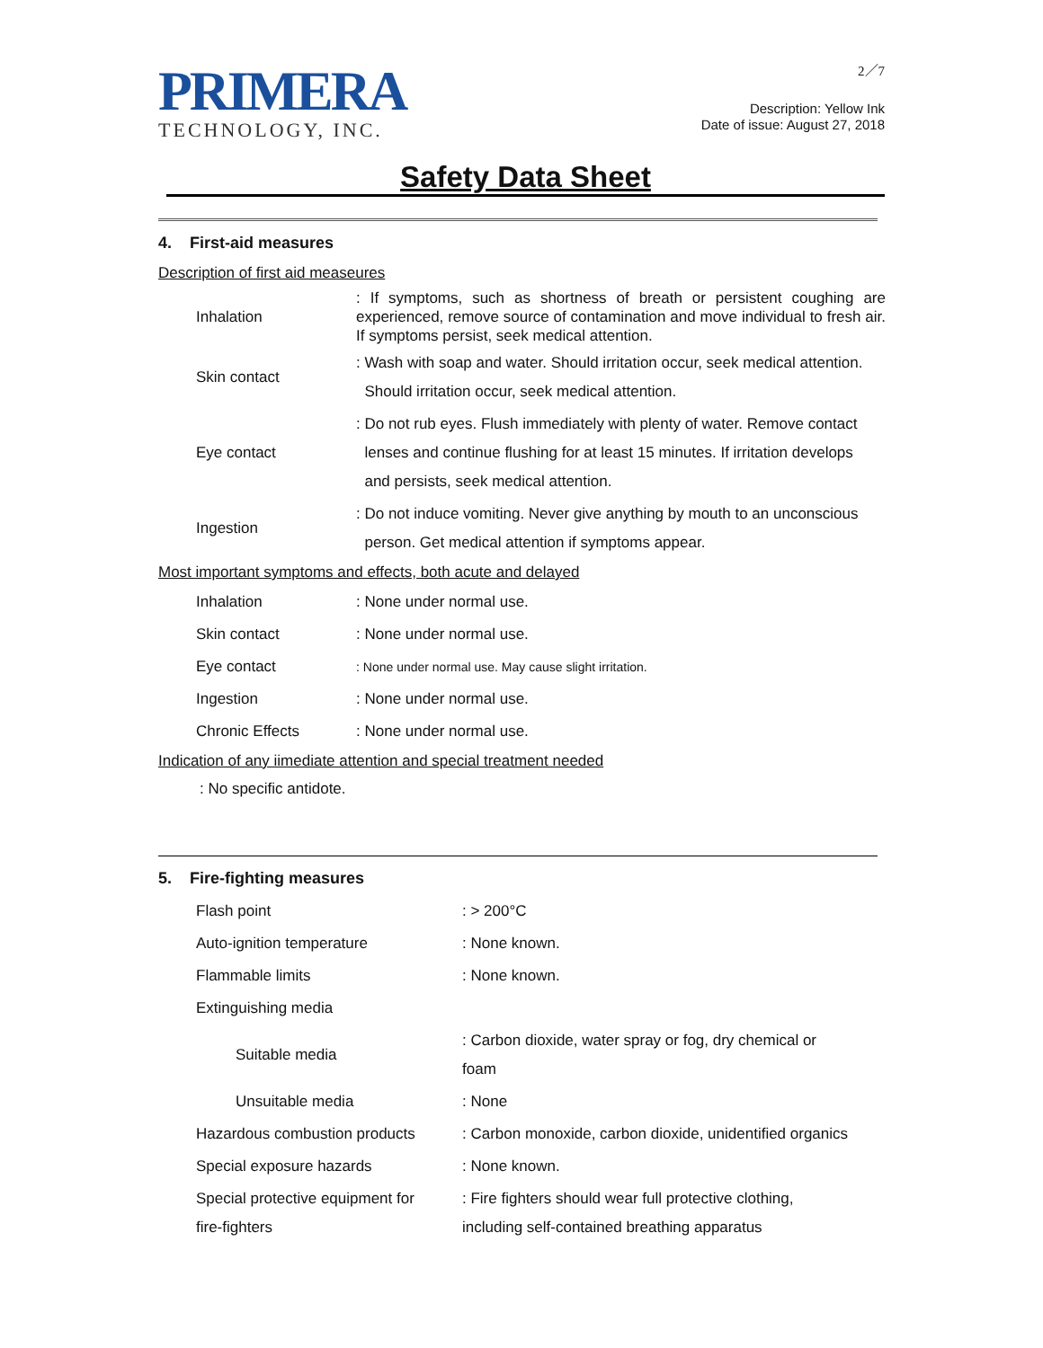PRIMERA
TECHNOLOGY, INC.
2／7
Description: Yellow Ink
Date of issue: August 27, 2018
Safety Data Sheet
4. First-aid measures
Description of first aid measeures
| Inhalation | : If symptoms, such as shortness of breath or persistent coughing are experienced, remove source of contamination and move individual to fresh air. If symptoms persist, seek medical attention. |
| Skin contact | : Wash with soap and water. Should irritation occur, seek medical attention. Should irritation occur, seek medical attention. |
| Eye contact | : Do not rub eyes. Flush immediately with plenty of water. Remove contact lenses and continue flushing for at least 15 minutes. If irritation develops and persists, seek medical attention. |
| Ingestion | : Do not induce vomiting. Never give anything by mouth to an unconscious person. Get medical attention if symptoms appear. |
Most important symptoms and effects, both acute and delayed
| Inhalation | : None under normal use. |
| Skin contact | : None under normal use. |
| Eye contact | : None under normal use. May cause slight irritation. |
| Ingestion | : None under normal use. |
| Chronic Effects | : None under normal use. |
Indication of any iimediate attention and special treatment needed
: No specific antidote.
5. Fire-fighting measures
| Flash point | : > 200°C |
| Auto-ignition temperature | : None known. |
| Flammable limits | : None known. |
| Extinguishing media | |
| Suitable media | : Carbon dioxide, water spray or fog, dry chemical or foam |
| Unsuitable media | : None |
| Hazardous combustion products | : Carbon monoxide, carbon dioxide, unidentified organics |
| Special exposure hazards | : None known. |
| Special protective equipment for fire-fighters | : Fire fighters should wear full protective clothing, including self-contained breathing apparatus |